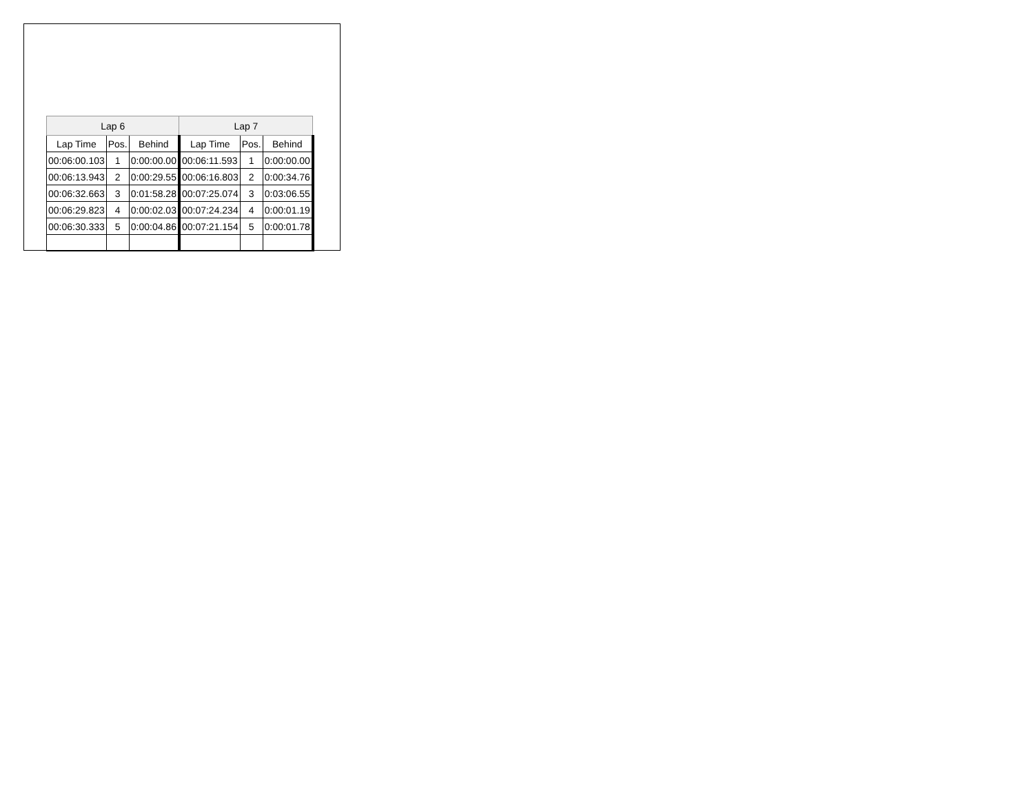| Lap 6 | | | Lap 7 | | |
| --- | --- | --- | --- | --- | --- |
| Lap Time | Pos. | Behind | Lap Time | Pos. | Behind |
| 00:06:00.103 | 1 | 0:00:00.00 | 00:06:11.593 | 1 | 0:00:00.00 |
| 00:06:13.943 | 2 | 0:00:29.55 | 00:06:16.803 | 2 | 0:00:34.76 |
| 00:06:32.663 | 3 | 0:01:58.28 | 00:07:25.074 | 3 | 0:03:06.55 |
| 00:06:29.823 | 4 | 0:00:02.03 | 00:07:24.234 | 4 | 0:00:01.19 |
| 00:06:30.333 | 5 | 0:00:04.86 | 00:07:21.154 | 5 | 0:00:01.78 |